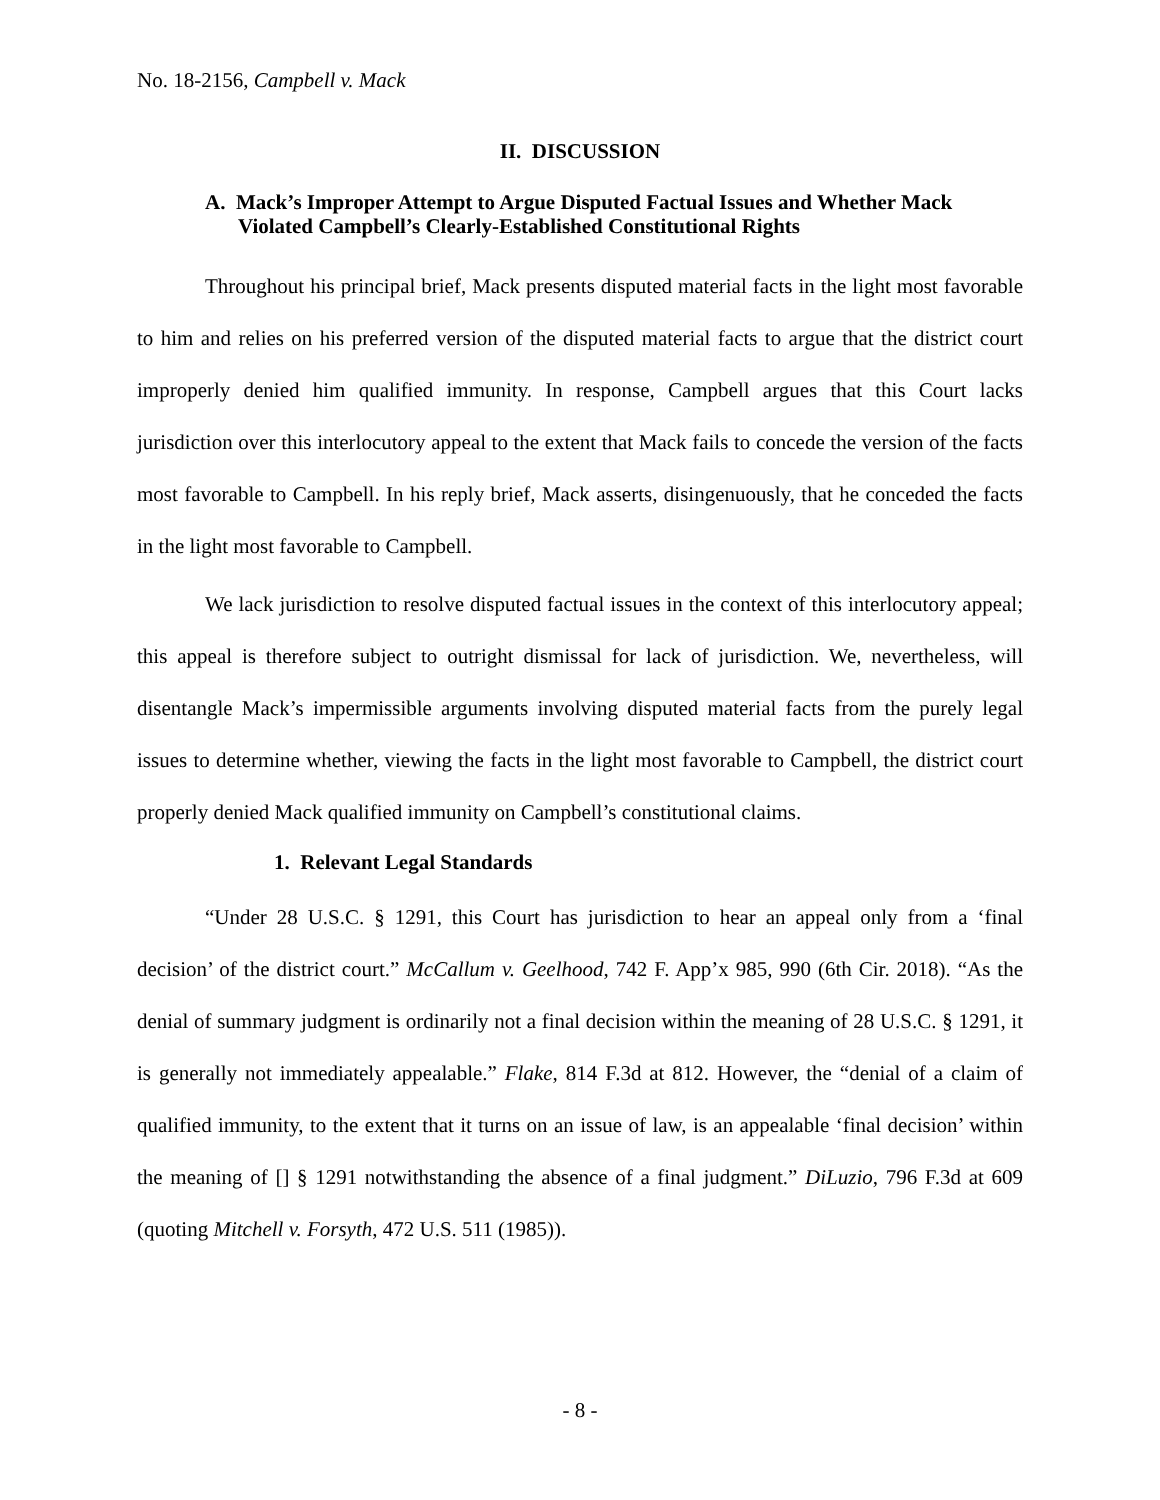No. 18-2156, Campbell v. Mack
II. DISCUSSION
A. Mack’s Improper Attempt to Argue Disputed Factual Issues and Whether Mack Violated Campbell’s Clearly-Established Constitutional Rights
Throughout his principal brief, Mack presents disputed material facts in the light most favorable to him and relies on his preferred version of the disputed material facts to argue that the district court improperly denied him qualified immunity. In response, Campbell argues that this Court lacks jurisdiction over this interlocutory appeal to the extent that Mack fails to concede the version of the facts most favorable to Campbell. In his reply brief, Mack asserts, disingenuously, that he conceded the facts in the light most favorable to Campbell.
We lack jurisdiction to resolve disputed factual issues in the context of this interlocutory appeal; this appeal is therefore subject to outright dismissal for lack of jurisdiction. We, nevertheless, will disentangle Mack’s impermissible arguments involving disputed material facts from the purely legal issues to determine whether, viewing the facts in the light most favorable to Campbell, the district court properly denied Mack qualified immunity on Campbell’s constitutional claims.
1. Relevant Legal Standards
“Under 28 U.S.C. § 1291, this Court has jurisdiction to hear an appeal only from a ‘final decision’ of the district court.” McCallum v. Geelhood, 742 F. App’x 985, 990 (6th Cir. 2018). “As the denial of summary judgment is ordinarily not a final decision within the meaning of 28 U.S.C. § 1291, it is generally not immediately appealable.” Flake, 814 F.3d at 812. However, the “denial of a claim of qualified immunity, to the extent that it turns on an issue of law, is an appealable ‘final decision’ within the meaning of [] § 1291 notwithstanding the absence of a final judgment.” DiLuzio, 796 F.3d at 609 (quoting Mitchell v. Forsyth, 472 U.S. 511 (1985)).
- 8 -